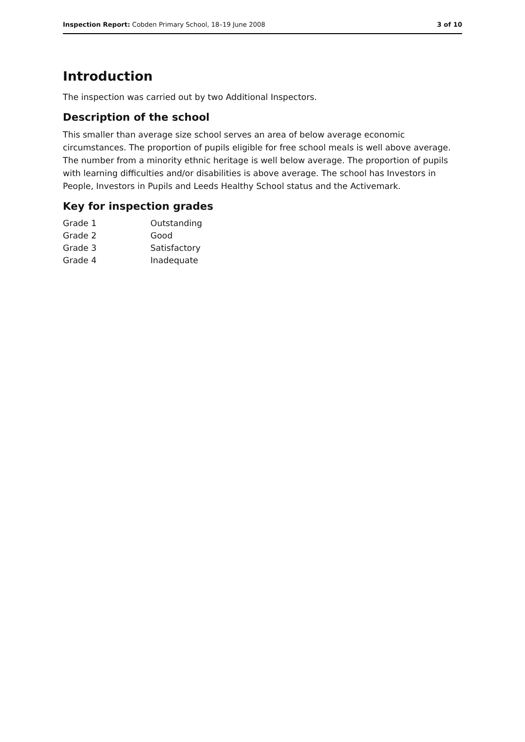Inspection Report: Cobden Primary School, 18–19 June 2008 3 of 10
Introduction
The inspection was carried out by two Additional Inspectors.
Description of the school
This smaller than average size school serves an area of below average economic circumstances. The proportion of pupils eligible for free school meals is well above average. The number from a minority ethnic heritage is well below average. The proportion of pupils with learning difficulties and/or disabilities is above average. The school has Investors in People, Investors in Pupils and Leeds Healthy School status and the Activemark.
Key for inspection grades
| Grade 1 | Outstanding |
| Grade 2 | Good |
| Grade 3 | Satisfactory |
| Grade 4 | Inadequate |